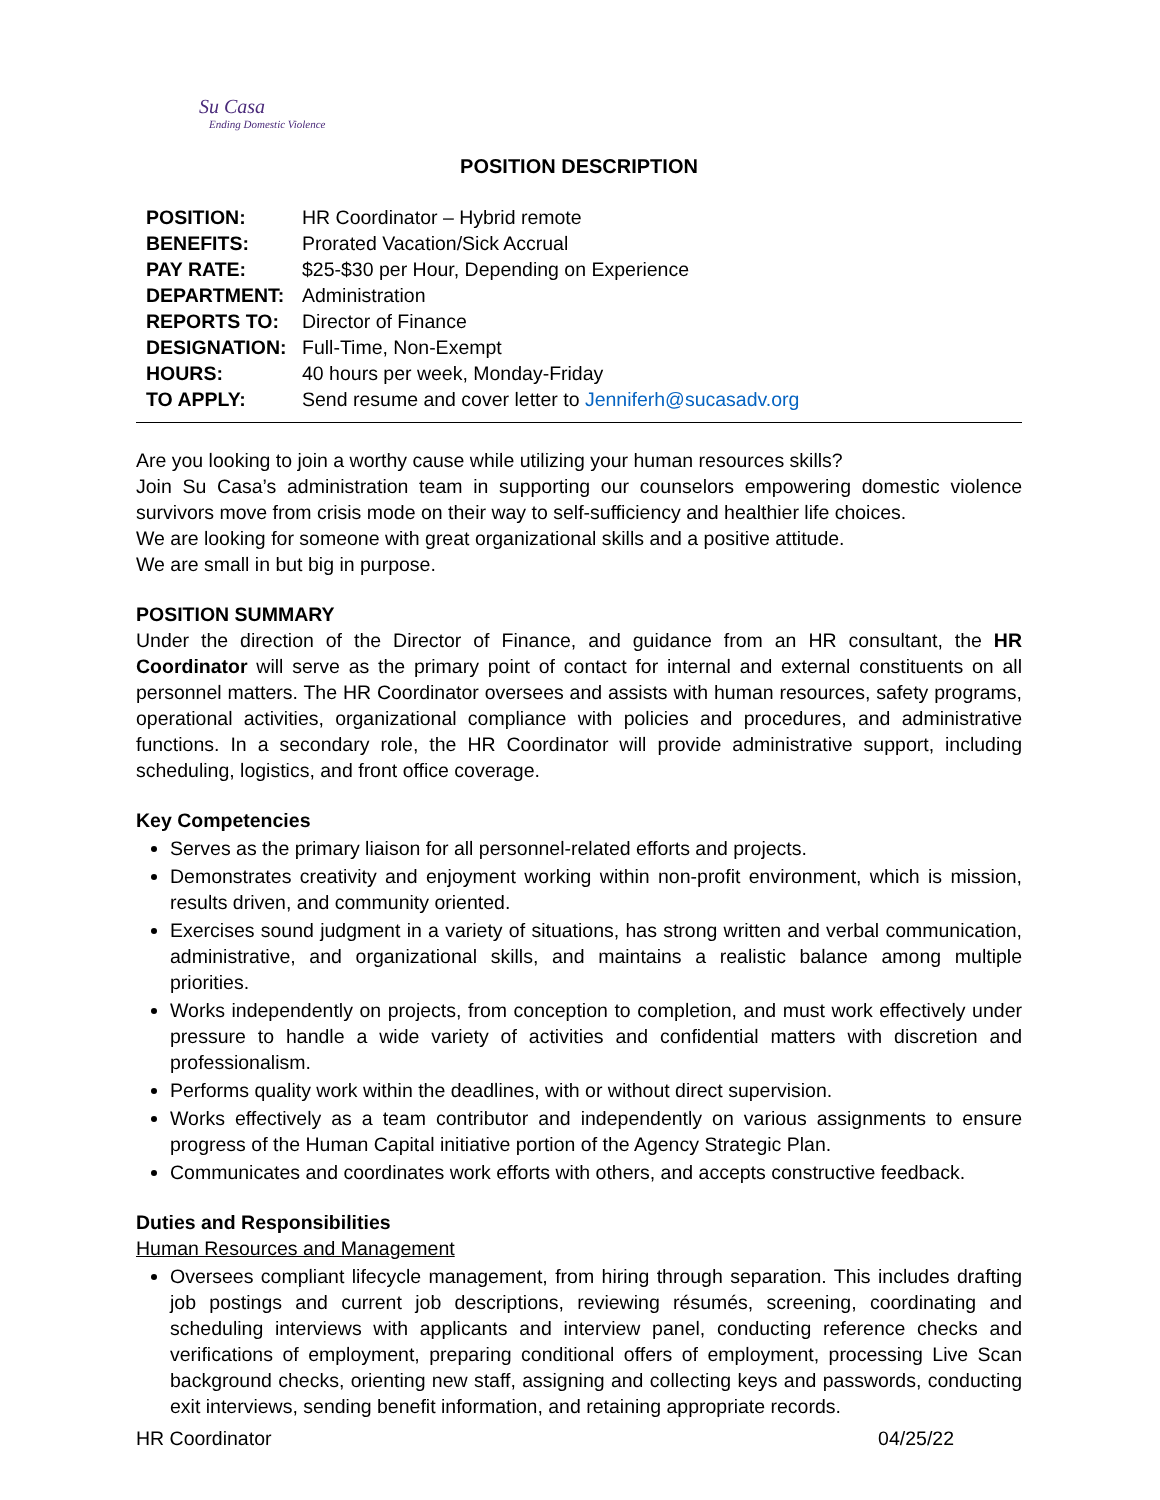Su Casa
Ending Domestic Violence
POSITION DESCRIPTION
| POSITION: | HR Coordinator – Hybrid remote |
| BENEFITS: | Prorated Vacation/Sick Accrual |
| PAY RATE: | $25-$30 per Hour, Depending on Experience |
| DEPARTMENT: | Administration |
| REPORTS TO: | Director of Finance |
| DESIGNATION: | Full-Time, Non-Exempt |
| HOURS: | 40 hours per week, Monday-Friday |
| TO APPLY: | Send resume and cover letter to Jenniferh@sucasadv.org |
Are you looking to join a worthy cause while utilizing your human resources skills?
Join Su Casa’s administration team in supporting our counselors empowering domestic violence survivors move from crisis mode on their way to self-sufficiency and healthier life choices.
We are looking for someone with great organizational skills and a positive attitude.
We are small in but big in purpose.
POSITION SUMMARY
Under the direction of the Director of Finance, and guidance from an HR consultant, the HR Coordinator will serve as the primary point of contact for internal and external constituents on all personnel matters. The HR Coordinator oversees and assists with human resources, safety programs, operational activities, organizational compliance with policies and procedures, and administrative functions. In a secondary role, the HR Coordinator will provide administrative support, including scheduling, logistics, and front office coverage.
Key Competencies
Serves as the primary liaison for all personnel-related efforts and projects.
Demonstrates creativity and enjoyment working within non-profit environment, which is mission, results driven, and community oriented.
Exercises sound judgment in a variety of situations, has strong written and verbal communication, administrative, and organizational skills, and maintains a realistic balance among multiple priorities.
Works independently on projects, from conception to completion, and must work effectively under pressure to handle a wide variety of activities and confidential matters with discretion and professionalism.
Performs quality work within the deadlines, with or without direct supervision.
Works effectively as a team contributor and independently on various assignments to ensure progress of the Human Capital initiative portion of the Agency Strategic Plan.
Communicates and coordinates work efforts with others, and accepts constructive feedback.
Duties and Responsibilities
Human Resources and Management
Oversees compliant lifecycle management, from hiring through separation. This includes drafting job postings and current job descriptions, reviewing résumés, screening, coordinating and scheduling interviews with applicants and interview panel, conducting reference checks and verifications of employment, preparing conditional offers of employment, processing Live Scan background checks, orienting new staff, assigning and collecting keys and passwords, conducting exit interviews, sending benefit information, and retaining appropriate records.
HR Coordinator 04/25/22